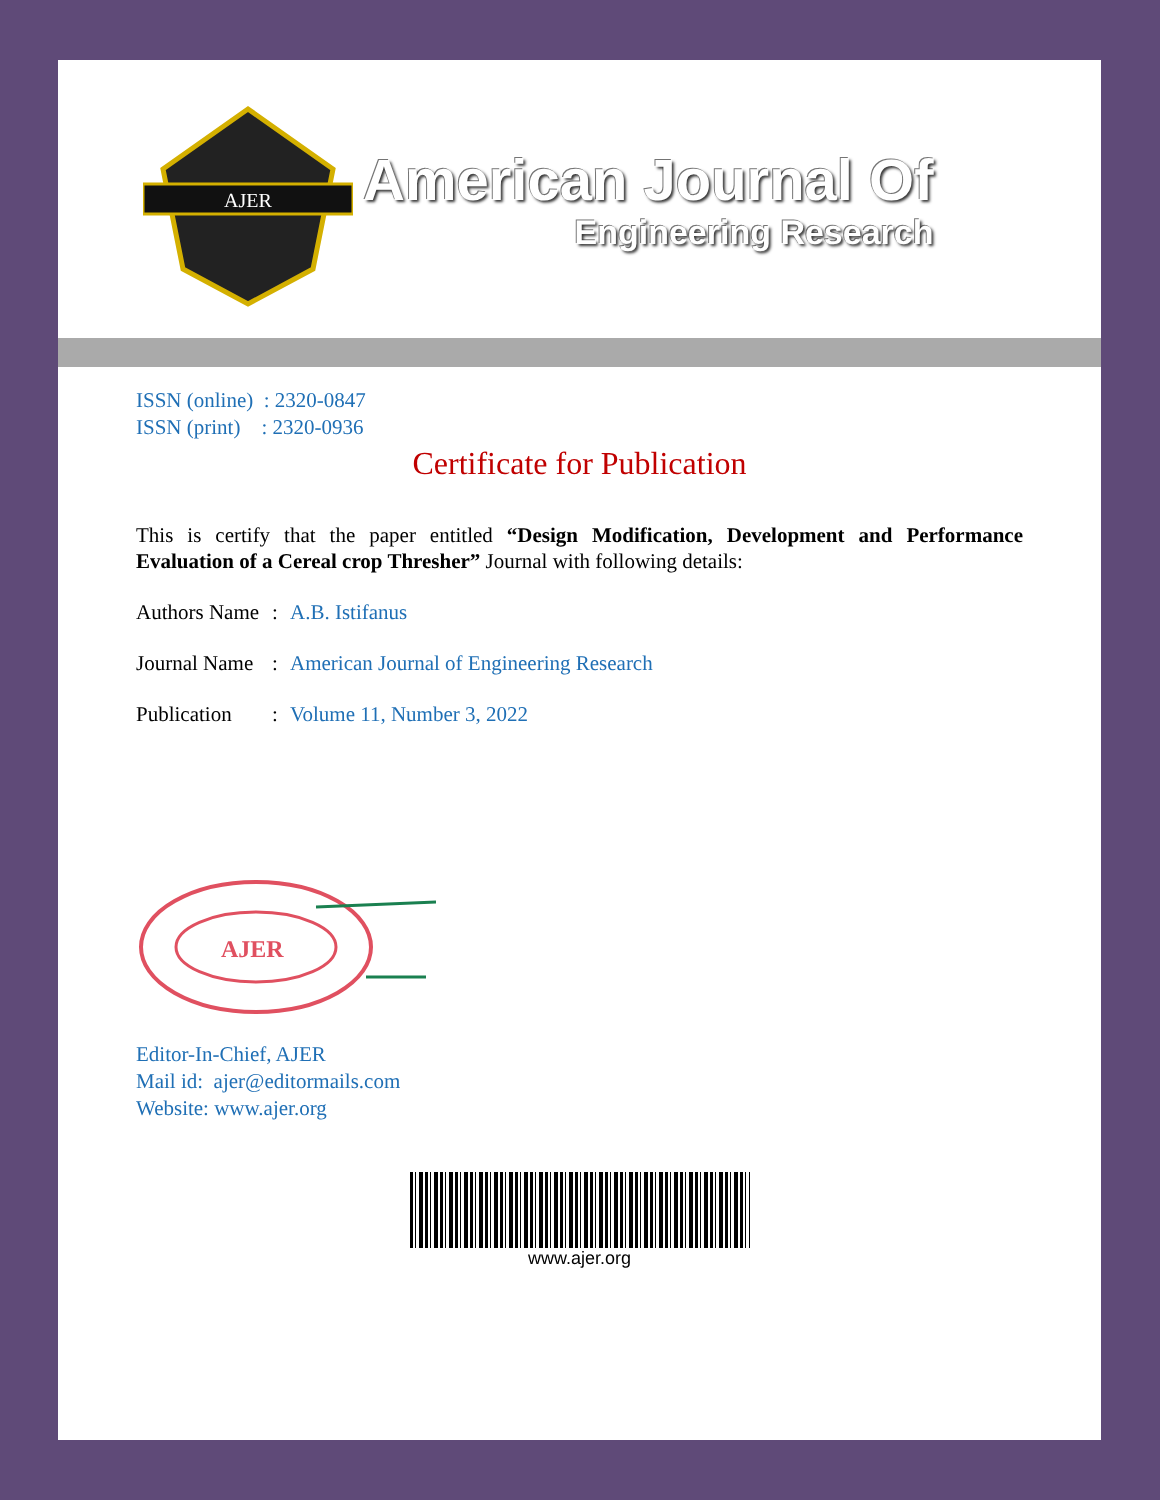AJER
American Journal Of
Engineering Research
ISSN (online) : 2320-0847
ISSN (print) : 2320-0936
Certificate for Publication
This is certify that the paper entitled “Design Modification, Development and Performance Evaluation of a Cereal crop Thresher” Journal with following details:
Authors Name: A.B. Istifanus
Journal Name: American Journal of Engineering Research
Publication: Volume 11, Number 3, 2022
AJER
Editor-In-Chief, AJER
Mail id: ajer@editormails.com
Website: www.ajer.org
www.ajer.org